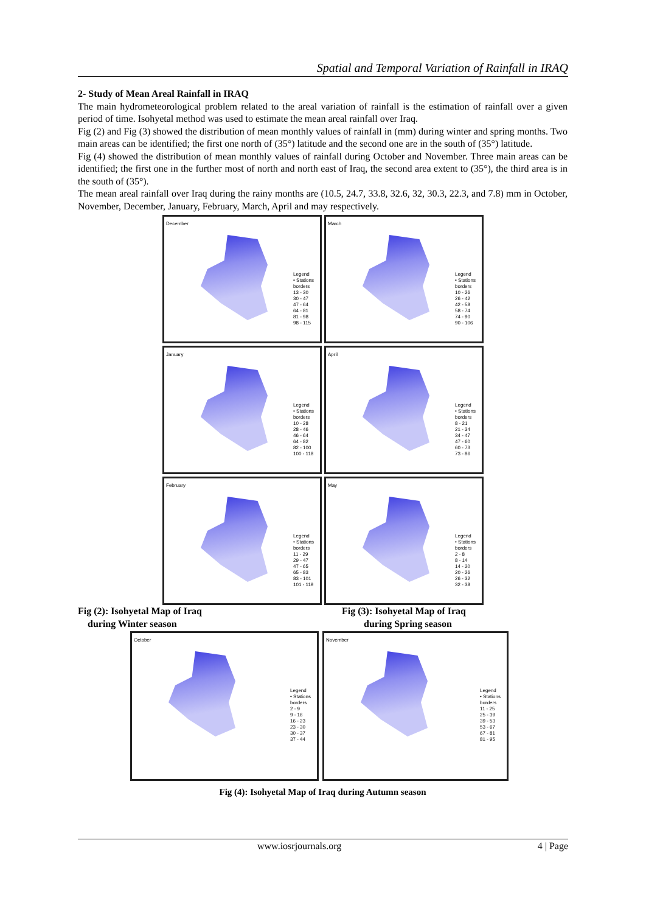Spatial and Temporal Variation of Rainfall in IRAQ
2- Study of Mean Areal Rainfall in IRAQ
The main hydrometeorological problem related to the areal variation of rainfall is the estimation of rainfall over a given period of time. Isohyetal method was used to estimate the mean areal rainfall over Iraq.
Fig (2) and Fig (3) showed the distribution of mean monthly values of rainfall in (mm) during winter and spring months. Two main areas can be identified; the first one north of (35°) latitude and the second one are in the south of (35°) latitude.
Fig (4) showed the distribution of mean monthly values of rainfall during October and November. Three main areas can be identified; the first one in the further most of north and north east of Iraq, the second area extent to (35°), the third area is in the south of (35°).
The mean areal rainfall over Iraq during the rainy months are (10.5, 24.7, 33.8, 32.6, 32, 30.3, 22.3, and 7.8) mm in October, November, December, January, February, March, April and may respectively.
December
Legend
• Stations
borders
13 - 30
30 - 47
47 - 64
64 - 81
81 - 98
98 - 115
March
Legend
• Stations
borders
10 - 26
26 - 42
42 - 58
58 - 74
74 - 90
90 - 106
January
Legend
• Stations
borders
10 - 28
28 - 46
46 - 64
64 - 82
82 - 100
100 - 118
April
Legend
• Stations
borders
8 - 21
21 - 34
34 - 47
47 - 60
60 - 73
73 - 86
February
Legend
• Stations
borders
11 - 29
29 - 47
47 - 65
65 - 83
83 - 101
101 - 119
May
Legend
• Stations
borders
2 - 8
8 - 14
14 - 20
20 - 26
26 - 32
32 - 38
Fig (2): Isohyetal Map of Iraq
during Winter season
Fig (3): Isohyetal Map of Iraq
during Spring season
October
Legend
• Stations
borders
2 - 9
9 - 16
16 - 23
23 - 30
30 - 37
37 - 44
November
Legend
• Stations
borders
11 - 25
25 - 39
39 - 53
53 - 67
67 - 81
81 - 95
Fig (4): Isohyetal Map of Iraq during Autumn season
www.iosrjournals.org 4 | Page